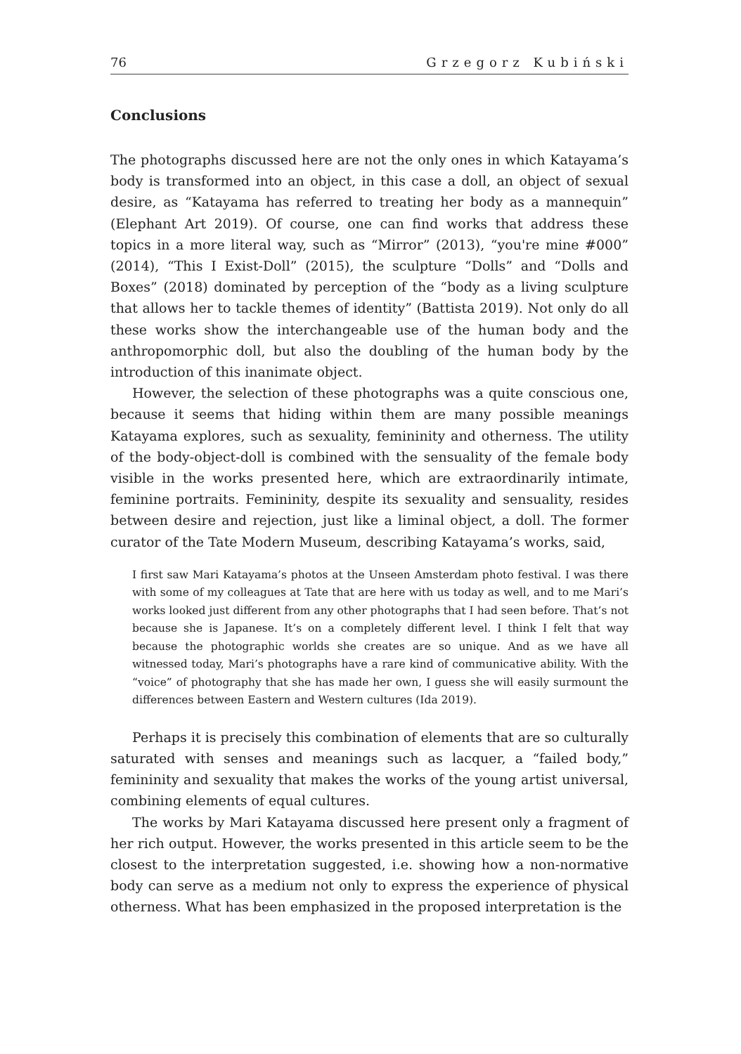76 Grzegorz Kubiński
Conclusions
The photographs discussed here are not the only ones in which Katayama’s body is transformed into an object, in this case a doll, an object of sexual desire, as “Katayama has referred to treating her body as a mannequin” (Elephant Art 2019). Of course, one can find works that address these topics in a more literal way, such as “Mirror” (2013), “you're mine #000” (2014), “This I Exist-Doll” (2015), the sculpture “Dolls” and “Dolls and Boxes” (2018) dominated by perception of the “body as a living sculpture that allows her to tackle themes of identity” (Battista 2019). Not only do all these works show the interchangeable use of the human body and the anthropomorphic doll, but also the doubling of the human body by the introduction of this inanimate object.
However, the selection of these photographs was a quite conscious one, because it seems that hiding within them are many possible meanings Katayama explores, such as sexuality, femininity and otherness. The utility of the body-object-doll is combined with the sensuality of the female body visible in the works presented here, which are extraordinarily intimate, feminine portraits. Femininity, despite its sexuality and sensuality, resides between desire and rejection, just like a liminal object, a doll. The former curator of the Tate Modern Museum, describing Katayama’s works, said,
I first saw Mari Katayama’s photos at the Unseen Amsterdam photo festival. I was there with some of my colleagues at Tate that are here with us today as well, and to me Mari’s works looked just different from any other photographs that I had seen before. That’s not because she is Japanese. It’s on a completely different level. I think I felt that way because the photographic worlds she creates are so unique. And as we have all witnessed today, Mari’s photographs have a rare kind of communicative ability. With the “voice” of photography that she has made her own, I guess she will easily surmount the differences between Eastern and Western cultures (Ida 2019).
Perhaps it is precisely this combination of elements that are so culturally saturated with senses and meanings such as lacquer, a “failed body,” femininity and sexuality that makes the works of the young artist universal, combining elements of equal cultures.
The works by Mari Katayama discussed here present only a fragment of her rich output. However, the works presented in this article seem to be the closest to the interpretation suggested, i.e. showing how a non-normative body can serve as a medium not only to express the experience of physical otherness. What has been emphasized in the proposed interpretation is the